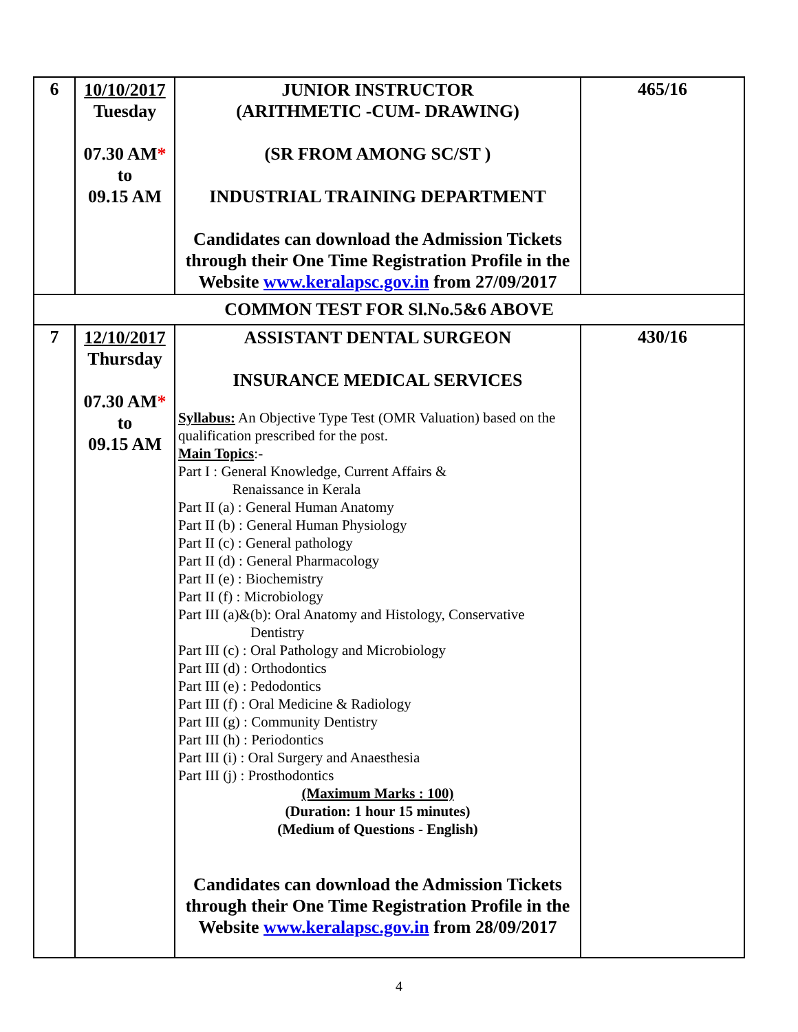| 6 | 10/10/2017 Tuesday 07.30 AM * to 09.15 AM | JUNIOR INSTRUCTOR (ARITHMETIC -CUM- DRAWING) (SR FROM AMONG SC/ST ) INDUSTRIAL TRAINING DEPARTMENT Candidates can download the Admission Tickets through their One Time Registration Profile in the Website www.keralapsc.gov.in from 27/09/2017 | 465/16 |
| COMMON TEST FOR Sl.No.5&6 ABOVE | | | |
| 7 | 12/10/2017 Thursday 07.30 AM * to 09.15 AM | ASSISTANT DENTAL SURGEON INSURANCE MEDICAL SERVICES Syllabus: An Objective Type Test (OMR Valuation) based on the qualification prescribed for the post. Main Topics :- Part I : General Knowledge, Current Affairs & Renaissance in Kerala Part II (a) : General Human Anatomy Part II (b) : General Human Physiology Part II (c) : General pathology Part II (d) : General Pharmacology Part II (e) : Biochemistry Part II (f) : Microbiology Part III (a)&(b): Oral Anatomy and Histology, Conservative Dentistry Part III (c) : Oral Pathology and Microbiology Part III (d) : Orthodontics Part III (e) : Pedodontics Part III (f) : Oral Medicine & Radiology Part III (g) : Community Dentistry Part III (h) : Periodontics Part III (i) : Oral Surgery and Anaesthesia Part III (j) : Prosthodontics (Maximum Marks : 100) (Duration: 1 hour 15 minutes) (Medium of Questions - English) Candidates can download the Admission Tickets through their One Time Registration Profile in the Website www.keralapsc.gov.in from 28/09/2017 | 430/16 |
4